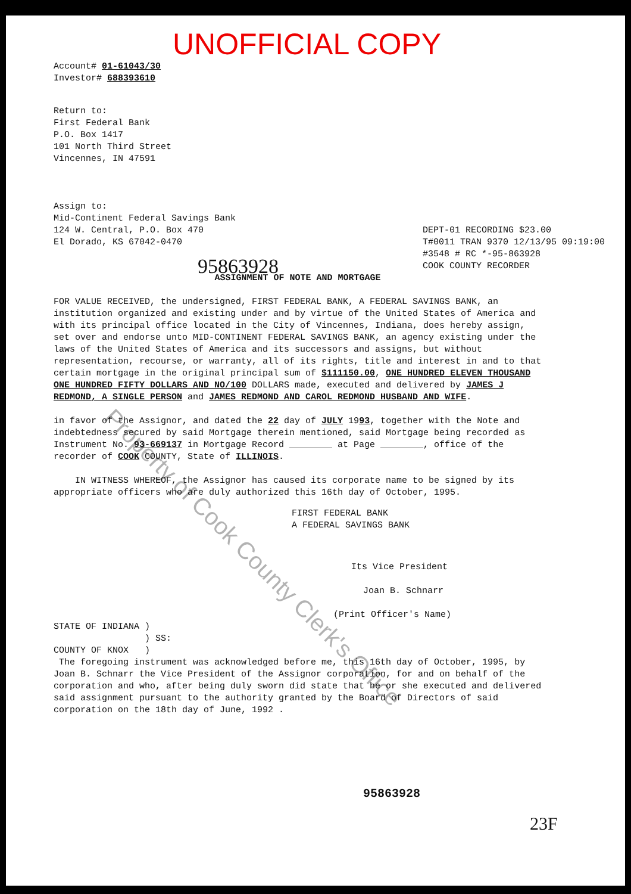UNOFFICIAL COPY
Account# 01-61043/30
Investor# 688393610
Return to:
First Federal Bank
P.O. Box 1417
101 North Third Street
Vincennes, IN 47591
Assign to:
Mid-Continent Federal Savings Bank
DEPT-01 RECORDING $23.00
T#0011 TRAN 9370 12/13/95 09:19:00
#3548 # RC *-95-863928
COOK COUNTY RECORDER
124 W. Central, P.O. Box 470
El Dorado, KS 67042-0470
95863928
ASSIGNMENT OF NOTE AND MORTGAGE
FOR VALUE RECEIVED, the undersigned, FIRST FEDERAL BANK, A FEDERAL SAVINGS BANK, an institution organized and existing under and by virtue of the United States of America and with its principal office located in the City of Vincennes, Indiana, does hereby assign, set over and endorse unto MID-CONTINENT FEDERAL SAVINGS BANK, an agency existing under the laws of the United States of America and its successors and assigns, but without representation, recourse, or warranty, all of its rights, title and interest in and to that certain mortgage in the original principal sum of $111150.00, ONE HUNDRED ELEVEN THOUSAND ONE HUNDRED FIFTY DOLLARS AND NO/100 DOLLARS made, executed and delivered by JAMES J REDMOND, A SINGLE PERSON and JAMES REDMOND AND CAROL REDMOND HUSBAND AND WIFE.
in favor of the Assignor, and dated the 22 day of JULY 1993, together with the Note and indebtedness secured by said Mortgage therein mentioned, said Mortgage being recorded as Instrument No. 93-669137 in Mortgage Record ________ at Page ________, office of the recorder of COOK COUNTY, State of ILLINOIS.
IN WITNESS WHEREOF, the Assignor has caused its corporate name to be signed by its appropriate officers who are duly authorized this 16th day of October, 1995.
FIRST FEDERAL BANK
A FEDERAL SAVINGS BANK
Its Vice President
Joan B. Schnarr
(Print Officer's Name)
STATE OF INDIANA )
) SS:
COUNTY OF KNOX )
The foregoing instrument was acknowledged before me, this 16th day of October, 1995, by Joan B. Schnarr the Vice President of the Assignor corporation, for and on behalf of the corporation and who, after being duly sworn did state that he or she executed and delivered said assignment pursuant to the authority granted by the Board of Directors of said corporation on the 18th day of June, 1992 .
95863928
23F
Property of Cook County Clerk's Office